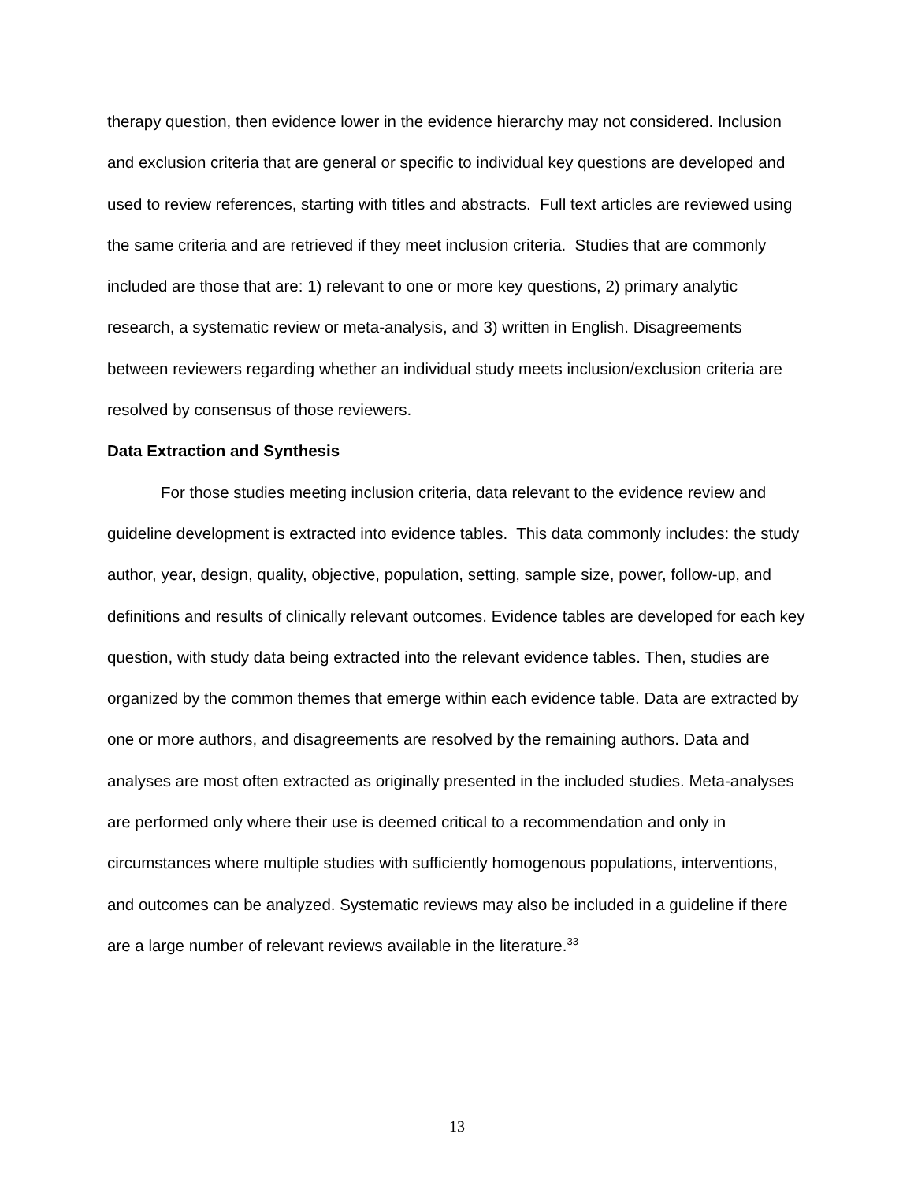therapy question, then evidence lower in the evidence hierarchy may not considered. Inclusion and exclusion criteria that are general or specific to individual key questions are developed and used to review references, starting with titles and abstracts. Full text articles are reviewed using the same criteria and are retrieved if they meet inclusion criteria. Studies that are commonly included are those that are: 1) relevant to one or more key questions, 2) primary analytic research, a systematic review or meta-analysis, and 3) written in English. Disagreements between reviewers regarding whether an individual study meets inclusion/exclusion criteria are resolved by consensus of those reviewers.
Data Extraction and Synthesis
For those studies meeting inclusion criteria, data relevant to the evidence review and guideline development is extracted into evidence tables. This data commonly includes: the study author, year, design, quality, objective, population, setting, sample size, power, follow-up, and definitions and results of clinically relevant outcomes. Evidence tables are developed for each key question, with study data being extracted into the relevant evidence tables. Then, studies are organized by the common themes that emerge within each evidence table. Data are extracted by one or more authors, and disagreements are resolved by the remaining authors. Data and analyses are most often extracted as originally presented in the included studies. Meta-analyses are performed only where their use is deemed critical to a recommendation and only in circumstances where multiple studies with sufficiently homogenous populations, interventions, and outcomes can be analyzed. Systematic reviews may also be included in a guideline if there are a large number of relevant reviews available in the literature.<sup>33</sup>
13